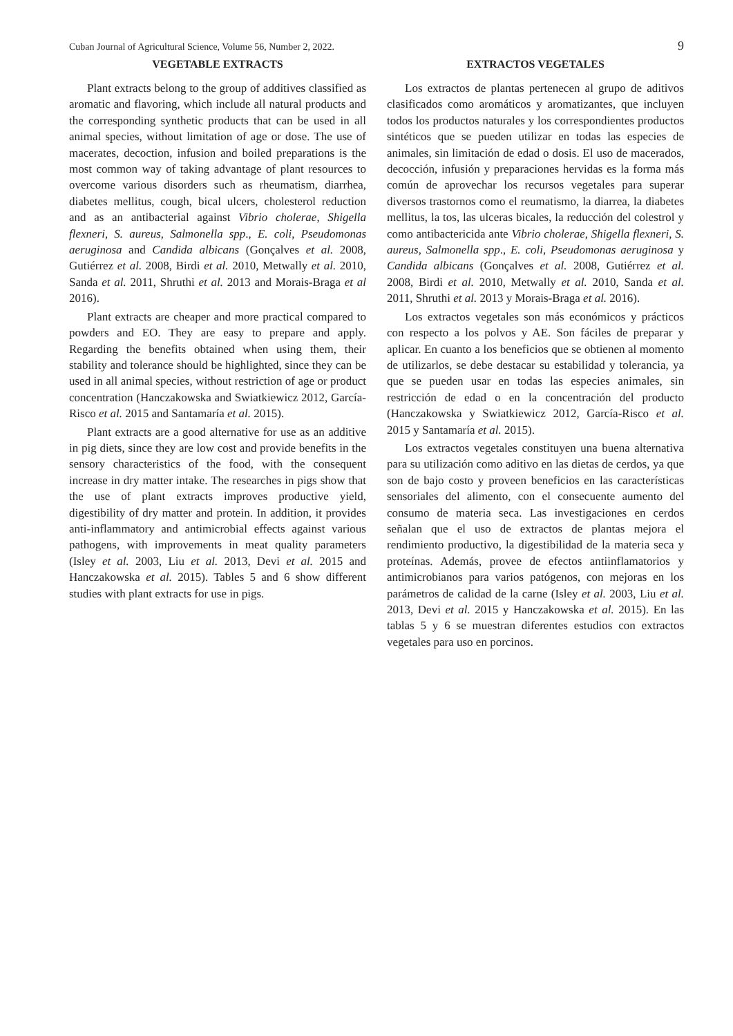Cuban Journal of Agricultural Science, Volume 56, Number 2, 2022. 9
VEGETABLE EXTRACTS
Plant extracts belong to the group of additives classified as aromatic and flavoring, which include all natural products and the corresponding synthetic products that can be used in all animal species, without limitation of age or dose. The use of macerates, decoction, infusion and boiled preparations is the most common way of taking advantage of plant resources to overcome various disorders such as rheumatism, diarrhea, diabetes mellitus, cough, bical ulcers, cholesterol reduction and as an antibacterial against Vibrio cholerae, Shigella flexneri, S. aureus, Salmonella spp., E. coli, Pseudomonas aeruginosa and Candida albicans (Gonçalves et al. 2008, Gutiérrez et al. 2008, Birdi et al. 2010, Metwally et al. 2010, Sanda et al. 2011, Shruthi et al. 2013 and Morais-Braga et al 2016).
Plant extracts are cheaper and more practical compared to powders and EO. They are easy to prepare and apply. Regarding the benefits obtained when using them, their stability and tolerance should be highlighted, since they can be used in all animal species, without restriction of age or product concentration (Hanczakowska and Swiatkiewicz 2012, García- Risco et al. 2015 and Santamaría et al. 2015).
Plant extracts are a good alternative for use as an additive in pig diets, since they are low cost and provide benefits in the sensory characteristics of the food, with the consequent increase in dry matter intake. The researches in pigs show that the use of plant extracts improves productive yield, digestibility of dry matter and protein. In addition, it provides anti-inflammatory and antimicrobial effects against various pathogens, with improvements in meat quality parameters (Isley et al. 2003, Liu et al. 2013, Devi et al. 2015 and Hanczakowska et al. 2015). Tables 5 and 6 show different studies with plant extracts for use in pigs.
EXTRACTOS VEGETALES
Los extractos de plantas pertenecen al grupo de aditivos clasificados como aromáticos y aromatizantes, que incluyen todos los productos naturales y los correspondientes productos sintéticos que se pueden utilizar en todas las especies de animales, sin limitación de edad o dosis. El uso de macerados, decocción, infusión y preparaciones hervidas es la forma más común de aprovechar los recursos vegetales para superar diversos trastornos como el reumatismo, la diarrea, la diabetes mellitus, la tos, las ulceras bicales, la reducción del colestrol y como antibactericida ante Vibrio cholerae, Shigella flexneri, S. aureus, Salmonella spp., E. coli, Pseudomonas aeruginosa y Candida albicans (Gonçalves et al. 2008, Gutiérrez et al. 2008, Birdi et al. 2010, Metwally et al. 2010, Sanda et al. 2011, Shruthi et al. 2013 y Morais-Braga et al. 2016).
Los extractos vegetales son más económicos y prácticos con respecto a los polvos y AE. Son fáciles de preparar y aplicar. En cuanto a los beneficios que se obtienen al momento de utilizarlos, se debe destacar su estabilidad y tolerancia, ya que se pueden usar en todas las especies animales, sin restricción de edad o en la concentración del producto (Hanczakowska y Swiatkiewicz 2012, García-Risco et al. 2015 y Santamaría et al. 2015).
Los extractos vegetales constituyen una buena alternativa para su utilización como aditivo en las dietas de cerdos, ya que son de bajo costo y proveen beneficios en las características sensoriales del alimento, con el consecuente aumento del consumo de materia seca. Las investigaciones en cerdos señalan que el uso de extractos de plantas mejora el rendimiento productivo, la digestibilidad de la materia seca y proteínas. Además, provee de efectos antiinflamatorios y antimicrobianos para varios patógenos, con mejoras en los parámetros de calidad de la carne (Isley et al. 2003, Liu et al. 2013, Devi et al. 2015 y Hanczakowska et al. 2015). En las tablas 5 y 6 se muestran diferentes estudios con extractos vegetales para uso en porcinos.